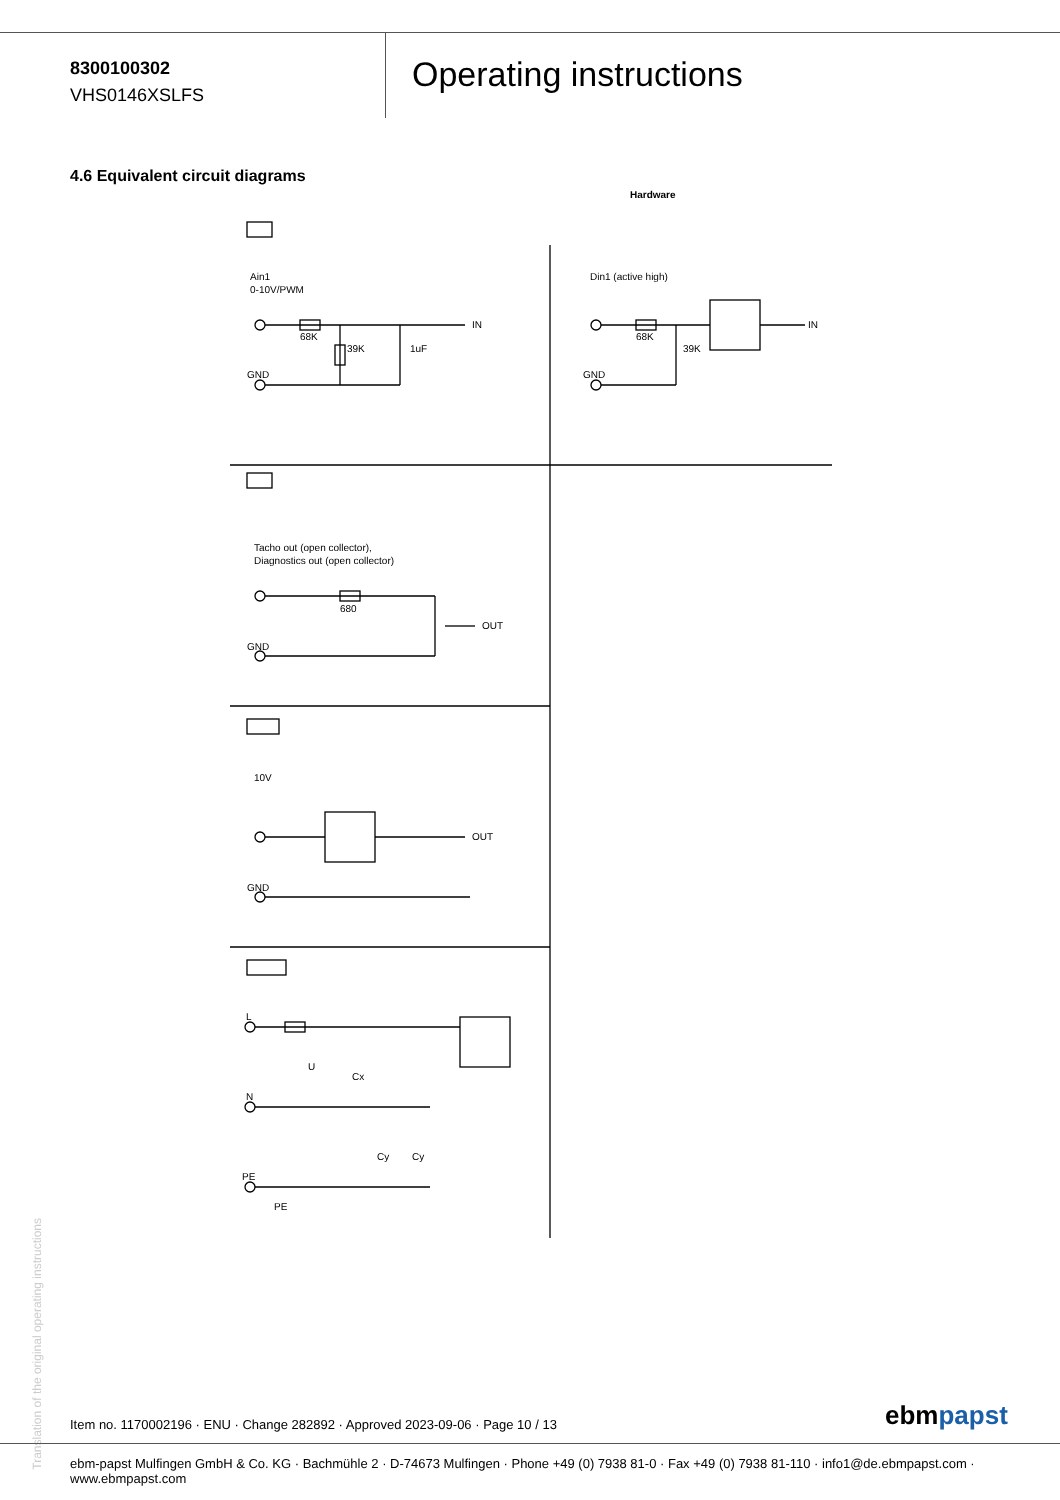8300100302
VHS0146XSLFS
Operating instructions
4.6 Equivalent circuit diagrams
Hardware
Ain1
0-10V/PWM
GND
68K
39K
1uF
IN
Din1 (active high)
GND
68K
39K
IN
Tacho out (open collector),
Diagnostics out (open collector)
680
GND
OUT
10V
GND
OUT
L
N
PE
U
Cx
Cy
Cy
PE
Translation of the original operating instructions
Item no. 1170002196 · ENU · Change 282892 · Approved 2023-09-06 · Page 10 / 13
ebmpapst
ebm-papst Mulfingen GmbH & Co. KG · Bachmühle 2 · D-74673 Mulfingen · Phone +49 (0) 7938 81-0 · Fax +49 (0) 7938 81-110 · info1@de.ebmpapst.com · www.ebmpapst.com